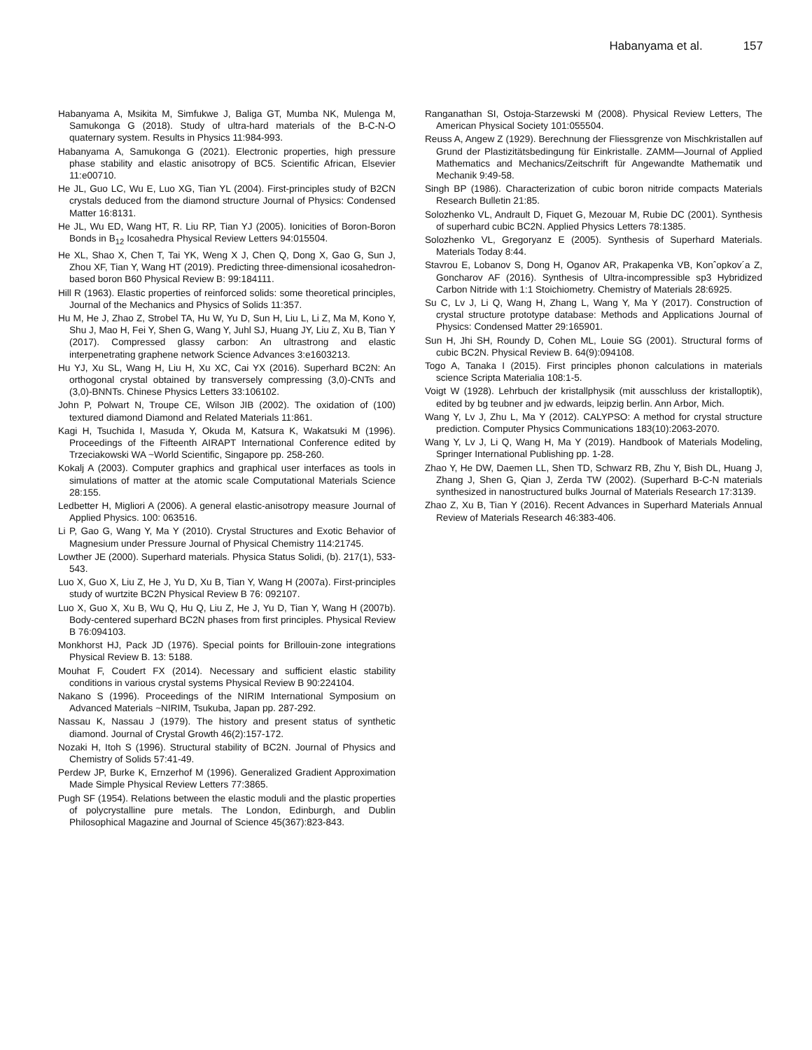Habanyama et al. 157
Habanyama A, Msikita M, Simfukwe J, Baliga GT, Mumba NK, Mulenga M, Samukonga G (2018). Study of ultra-hard materials of the B-C-N-O quaternary system. Results in Physics 11:984-993.
Habanyama A, Samukonga G (2021). Electronic properties, high pressure phase stability and elastic anisotropy of BC5. Scientific African, Elsevier 11:e00710.
He JL, Guo LC, Wu E, Luo XG, Tian YL (2004). First-principles study of B2CN crystals deduced from the diamond structure Journal of Physics: Condensed Matter 16:8131.
He JL, Wu ED, Wang HT, R. Liu RP, Tian YJ (2005). Ionicities of Boron-Boron Bonds in B<sub>12</sub> Icosahedra Physical Review Letters 94:015504.
He XL, Shao X, Chen T, Tai YK, Weng X J, Chen Q, Dong X, Gao G, Sun J, Zhou XF, Tian Y, Wang HT (2019). Predicting three-dimensional icosahedron-based boron B60 Physical Review B: 99:184111.
Hill R (1963). Elastic properties of reinforced solids: some theoretical principles, Journal of the Mechanics and Physics of Solids 11:357.
Hu M, He J, Zhao Z, Strobel TA, Hu W, Yu D, Sun H, Liu L, Li Z, Ma M, Kono Y, Shu J, Mao H, Fei Y, Shen G, Wang Y, Juhl SJ, Huang JY, Liu Z, Xu B, Tian Y (2017). Compressed glassy carbon: An ultrastrong and elastic interpenetrating graphene network Science Advances 3:e1603213.
Hu YJ, Xu SL, Wang H, Liu H, Xu XC, Cai YX (2016). Superhard BC2N: An orthogonal crystal obtained by transversely compressing (3,0)-CNTs and (3,0)-BNNTs. Chinese Physics Letters 33:106102.
John P, Polwart N, Troupe CE, Wilson JIB (2002). The oxidation of (100) textured diamond Diamond and Related Materials 11:861.
Kagi H, Tsuchida I, Masuda Y, Okuda M, Katsura K, Wakatsuki M (1996). Proceedings of the Fifteenth AIRAPT International Conference edited by Trzeciakowski WA ~World Scientific, Singapore pp. 258-260.
Kokalj A (2003). Computer graphics and graphical user interfaces as tools in simulations of matter at the atomic scale Computational Materials Science 28:155.
Ledbetter H, Migliori A (2006). A general elastic-anisotropy measure Journal of Applied Physics. 100: 063516.
Li P, Gao G, Wang Y, Ma Y (2010). Crystal Structures and Exotic Behavior of Magnesium under Pressure Journal of Physical Chemistry 114:21745.
Lowther JE (2000). Superhard materials. Physica Status Solidi, (b). 217(1), 533-543.
Luo X, Guo X, Liu Z, He J, Yu D, Xu B, Tian Y, Wang H (2007a). First-principles study of wurtzite BC2N Physical Review B 76: 092107.
Luo X, Guo X, Xu B, Wu Q, Hu Q, Liu Z, He J, Yu D, Tian Y, Wang H (2007b). Body-centered superhard BC2N phases from first principles. Physical Review B 76:094103.
Monkhorst HJ, Pack JD (1976). Special points for Brillouin-zone integrations Physical Review B. 13: 5188.
Mouhat F, Coudert FX (2014). Necessary and sufficient elastic stability conditions in various crystal systems Physical Review B 90:224104.
Nakano S (1996). Proceedings of the NIRIM International Symposium on Advanced Materials ~NIRIM, Tsukuba, Japan pp. 287-292.
Nassau K, Nassau J (1979). The history and present status of synthetic diamond. Journal of Crystal Growth 46(2):157-172.
Nozaki H, Itoh S (1996). Structural stability of BC2N. Journal of Physics and Chemistry of Solids 57:41-49.
Perdew JP, Burke K, Ernzerhof M (1996). Generalized Gradient Approximation Made Simple Physical Review Letters 77:3865.
Pugh SF (1954). Relations between the elastic moduli and the plastic properties of polycrystalline pure metals. The London, Edinburgh, and Dublin Philosophical Magazine and Journal of Science 45(367):823-843.
Ranganathan SI, Ostoja-Starzewski M (2008). Physical Review Letters, The American Physical Society 101:055504.
Reuss A, Angew Z (1929). Berechnung der Fliessgrenze von Mischkristallen auf Grund der Plastizitätsbedingung für Einkristalle. ZAMM—Journal of Applied Mathematics and Mechanics/Zeitschrift für Angewandte Mathematik und Mechanik 9:49-58.
Singh BP (1986). Characterization of cubic boron nitride compacts Materials Research Bulletin 21:85.
Solozhenko VL, Andrault D, Fiquet G, Mezouar M, Rubie DC (2001). Synthesis of superhard cubic BC2N. Applied Physics Letters 78:1385.
Solozhenko VL, Gregoryanz E (2005). Synthesis of Superhard Materials. Materials Today 8:44.
Stavrou E, Lobanov S, Dong H, Oganov AR, Prakapenka VB, Konˆopkov´a Z, Goncharov AF (2016). Synthesis of Ultra-incompressible sp3 Hybridized Carbon Nitride with 1:1 Stoichiometry. Chemistry of Materials 28:6925.
Su C, Lv J, Li Q, Wang H, Zhang L, Wang Y, Ma Y (2017). Construction of crystal structure prototype database: Methods and Applications Journal of Physics: Condensed Matter 29:165901.
Sun H, Jhi SH, Roundy D, Cohen ML, Louie SG (2001). Structural forms of cubic BC2N. Physical Review B. 64(9):094108.
Togo A, Tanaka I (2015). First principles phonon calculations in materials science Scripta Materialia 108:1-5.
Voigt W (1928). Lehrbuch der kristallphysik (mit ausschluss der kristalloptik), edited by bg teubner and jw edwards, leipzig berlin. Ann Arbor, Mich.
Wang Y, Lv J, Zhu L, Ma Y (2012). CALYPSO: A method for crystal structure prediction. Computer Physics Communications 183(10):2063-2070.
Wang Y, Lv J, Li Q, Wang H, Ma Y (2019). Handbook of Materials Modeling, Springer International Publishing pp. 1-28.
Zhao Y, He DW, Daemen LL, Shen TD, Schwarz RB, Zhu Y, Bish DL, Huang J, Zhang J, Shen G, Qian J, Zerda TW (2002). (Superhard B-C-N materials synthesized in nanostructured bulks Journal of Materials Research 17:3139.
Zhao Z, Xu B, Tian Y (2016). Recent Advances in Superhard Materials Annual Review of Materials Research 46:383-406.